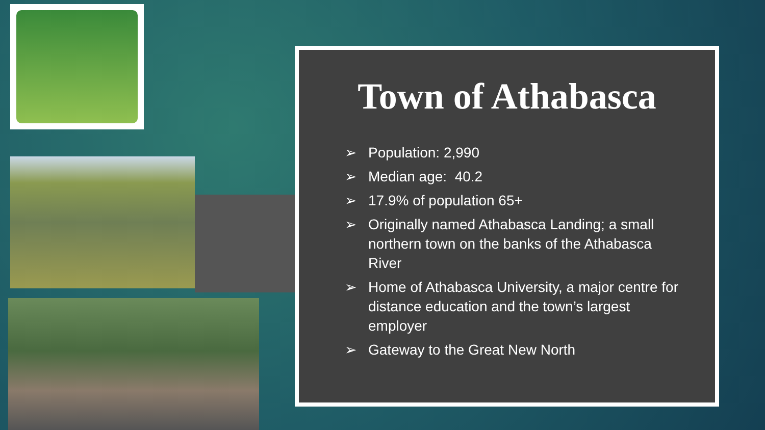Town of Athabasca
➢ Population: 2,990
➢ Median age: 40.2
➢ 17.9% of population 65+
➢ Originally named Athabasca Landing; a small northern town on the banks of the Athabasca River
➢ Home of Athabasca University, a major centre for distance education and the town’s largest employer
➢ Gateway to the Great New North